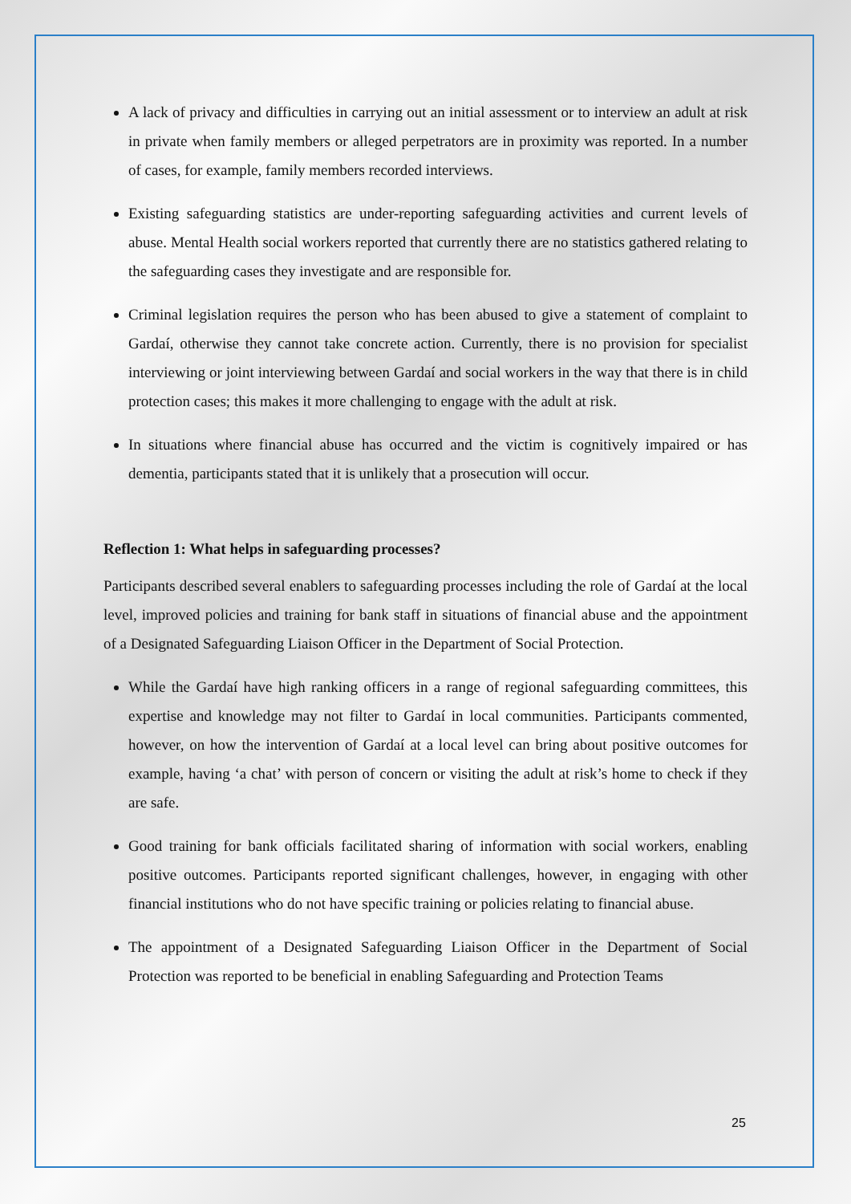A lack of privacy and difficulties in carrying out an initial assessment or to interview an adult at risk in private when family members or alleged perpetrators are in proximity was reported. In a number of cases, for example, family members recorded interviews.
Existing safeguarding statistics are under-reporting safeguarding activities and current levels of abuse. Mental Health social workers reported that currently there are no statistics gathered relating to the safeguarding cases they investigate and are responsible for.
Criminal legislation requires the person who has been abused to give a statement of complaint to Gardaí, otherwise they cannot take concrete action. Currently, there is no provision for specialist interviewing or joint interviewing between Gardaí and social workers in the way that there is in child protection cases; this makes it more challenging to engage with the adult at risk.
In situations where financial abuse has occurred and the victim is cognitively impaired or has dementia, participants stated that it is unlikely that a prosecution will occur.
Reflection 1: What helps in safeguarding processes?
Participants described several enablers to safeguarding processes including the role of Gardaí at the local level, improved policies and training for bank staff in situations of financial abuse and the appointment of a Designated Safeguarding Liaison Officer in the Department of Social Protection.
While the Gardaí have high ranking officers in a range of regional safeguarding committees, this expertise and knowledge may not filter to Gardaí in local communities. Participants commented, however, on how the intervention of Gardaí at a local level can bring about positive outcomes for example, having ‘a chat’ with person of concern or visiting the adult at risk’s home to check if they are safe.
Good training for bank officials facilitated sharing of information with social workers, enabling positive outcomes. Participants reported significant challenges, however, in engaging with other financial institutions who do not have specific training or policies relating to financial abuse.
The appointment of a Designated Safeguarding Liaison Officer in the Department of Social Protection was reported to be beneficial in enabling Safeguarding and Protection Teams
25